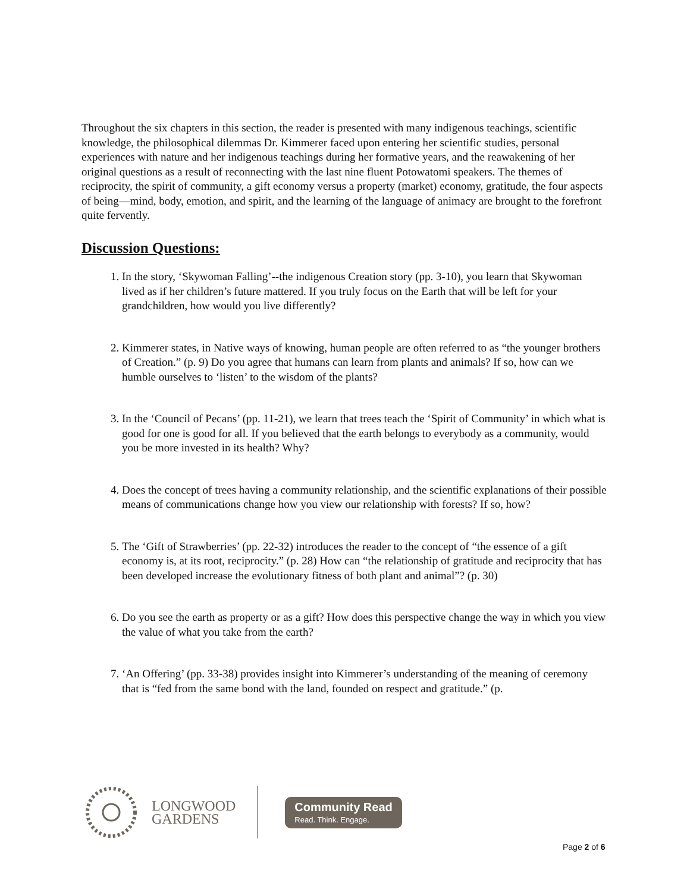Throughout the six chapters in this section, the reader is presented with many indigenous teachings, scientific knowledge, the philosophical dilemmas Dr. Kimmerer faced upon entering her scientific studies, personal experiences with nature and her indigenous teachings during her formative years, and the reawakening of her original questions as a result of reconnecting with the last nine fluent Potowatomi speakers. The themes of reciprocity, the spirit of community, a gift economy versus a property (market) economy, gratitude, the four aspects of being—mind, body, emotion, and spirit, and the learning of the language of animacy are brought to the forefront quite fervently.
Discussion Questions:
1. In the story, ‘Skywoman Falling’--the indigenous Creation story (pp. 3-10), you learn that Skywoman lived as if her children’s future mattered. If you truly focus on the Earth that will be left for your grandchildren, how would you live differently?
2. Kimmerer states, in Native ways of knowing, human people are often referred to as “the younger brothers of Creation.” (p. 9) Do you agree that humans can learn from plants and animals? If so, how can we humble ourselves to ‘listen’ to the wisdom of the plants?
3. In the ‘Council of Pecans’ (pp. 11-21), we learn that trees teach the ‘Spirit of Community’ in which what is good for one is good for all. If you believed that the earth belongs to everybody as a community, would you be more invested in its health? Why?
4. Does the concept of trees having a community relationship, and the scientific explanations of their possible means of communications change how you view our relationship with forests? If so, how?
5. The ‘Gift of Strawberries’ (pp. 22-32) introduces the reader to the concept of “the essence of a gift economy is, at its root, reciprocity.” (p. 28) How can “the relationship of gratitude and reciprocity that has been developed increase the evolutionary fitness of both plant and animal”? (p. 30)
6. Do you see the earth as property or as a gift? How does this perspective change the way in which you view the value of what you take from the earth?
7. ‘An Offering’ (pp. 33-38) provides insight into Kimmerer’s understanding of the meaning of ceremony that is “fed from the same bond with the land, founded on respect and gratitude.” (p.
LONGWOOD
GARDENS
Community Read
Read. Think. Engage.
Page 2 of 6